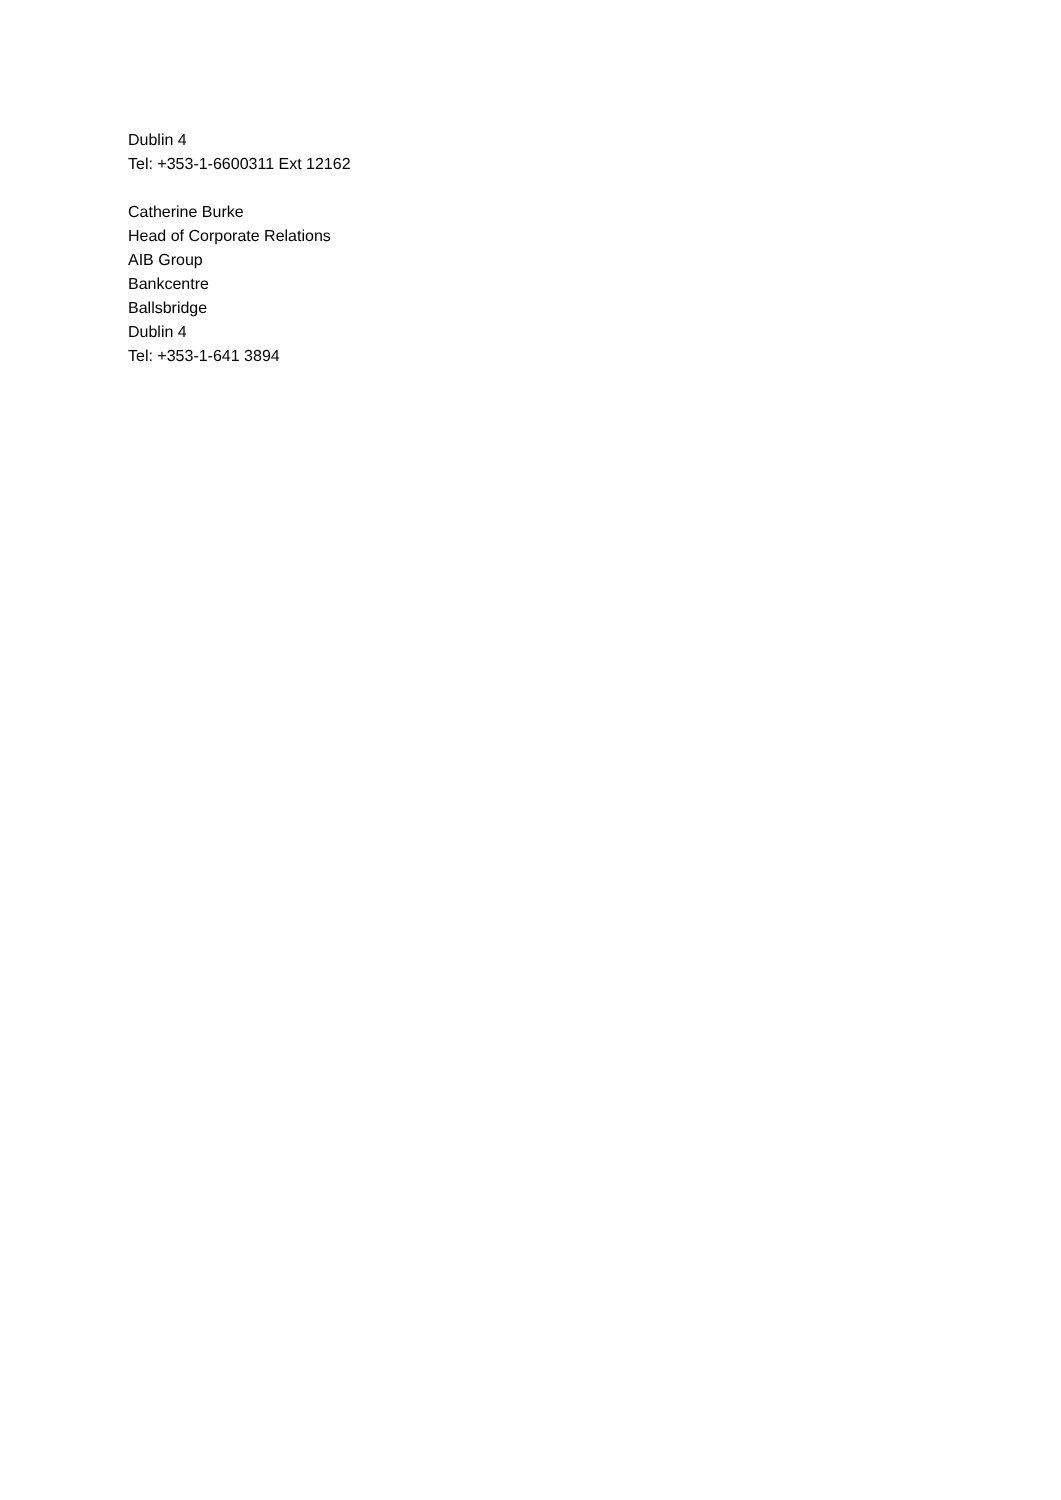Dublin 4
Tel: +353-1-6600311 Ext 12162
Catherine Burke
Head of Corporate Relations
AIB Group
Bankcentre
Ballsbridge
Dublin 4
Tel: +353-1-641 3894